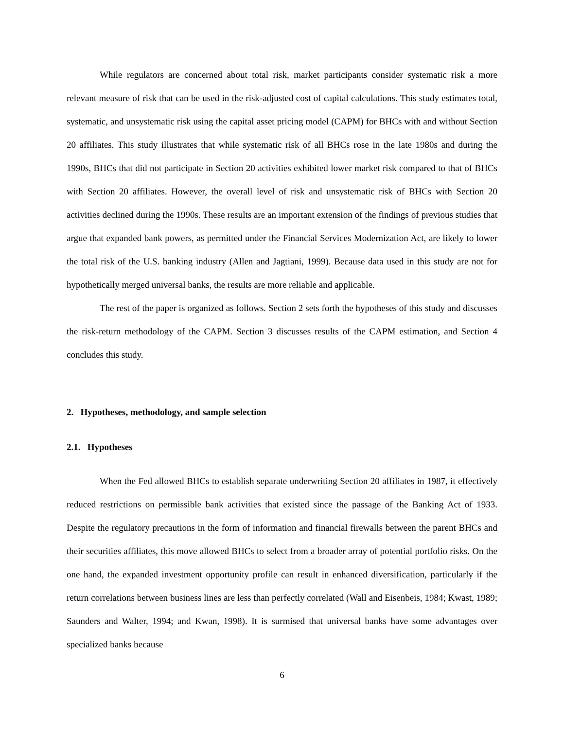While regulators are concerned about total risk, market participants consider systematic risk a more relevant measure of risk that can be used in the risk-adjusted cost of capital calculations. This study estimates total, systematic, and unsystematic risk using the capital asset pricing model (CAPM) for BHCs with and without Section 20 affiliates. This study illustrates that while systematic risk of all BHCs rose in the late 1980s and during the 1990s, BHCs that did not participate in Section 20 activities exhibited lower market risk compared to that of BHCs with Section 20 affiliates. However, the overall level of risk and unsystematic risk of BHCs with Section 20 activities declined during the 1990s. These results are an important extension of the findings of previous studies that argue that expanded bank powers, as permitted under the Financial Services Modernization Act, are likely to lower the total risk of the U.S. banking industry (Allen and Jagtiani, 1999). Because data used in this study are not for hypothetically merged universal banks, the results are more reliable and applicable.
The rest of the paper is organized as follows. Section 2 sets forth the hypotheses of this study and discusses the risk-return methodology of the CAPM. Section 3 discusses results of the CAPM estimation, and Section 4 concludes this study.
2. Hypotheses, methodology, and sample selection
2.1. Hypotheses
When the Fed allowed BHCs to establish separate underwriting Section 20 affiliates in 1987, it effectively reduced restrictions on permissible bank activities that existed since the passage of the Banking Act of 1933. Despite the regulatory precautions in the form of information and financial firewalls between the parent BHCs and their securities affiliates, this move allowed BHCs to select from a broader array of potential portfolio risks. On the one hand, the expanded investment opportunity profile can result in enhanced diversification, particularly if the return correlations between business lines are less than perfectly correlated (Wall and Eisenbeis, 1984; Kwast, 1989; Saunders and Walter, 1994; and Kwan, 1998). It is surmised that universal banks have some advantages over specialized banks because
6